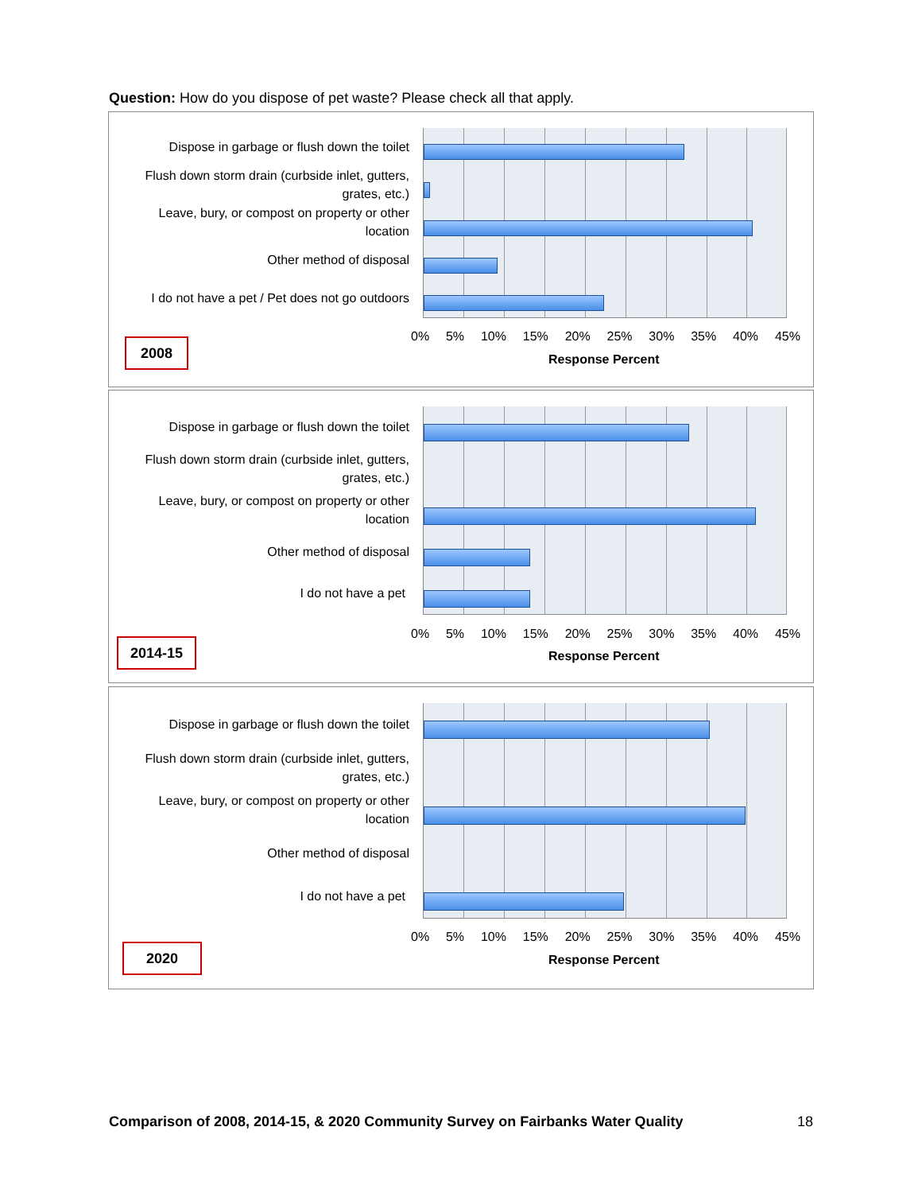Question: How do you dispose of pet waste? Please check all that apply.
Dispose in garbage or flush down the toilet
Flush down storm drain (curbside inlet, gutters, grates, etc.)
Leave, bury, or compost on property or other location
Other method of disposal
I do not have a pet / Pet does not go outdoors
0% 5% 10% 15% 20% 25% 30% 35% 40% 45%
Response Percent
2008
Dispose in garbage or flush down the toilet
Flush down storm drain (curbside inlet, gutters, grates, etc.)
Leave, bury, or compost on property or other location
Other method of disposal
I do not have a pet
0% 5% 10% 15% 20% 25% 30% 35% 40% 45%
Response Percent
2014-15
Dispose in garbage or flush down the toilet
Flush down storm drain (curbside inlet, gutters, grates, etc.)
Leave, bury, or compost on property or other location
Other method of disposal
I do not have a pet
0% 5% 10% 15% 20% 25% 30% 35% 40% 45%
Response Percent
2020
Comparison of 2008, 2014-15, & 2020 Community Survey on Fairbanks Water Quality 18